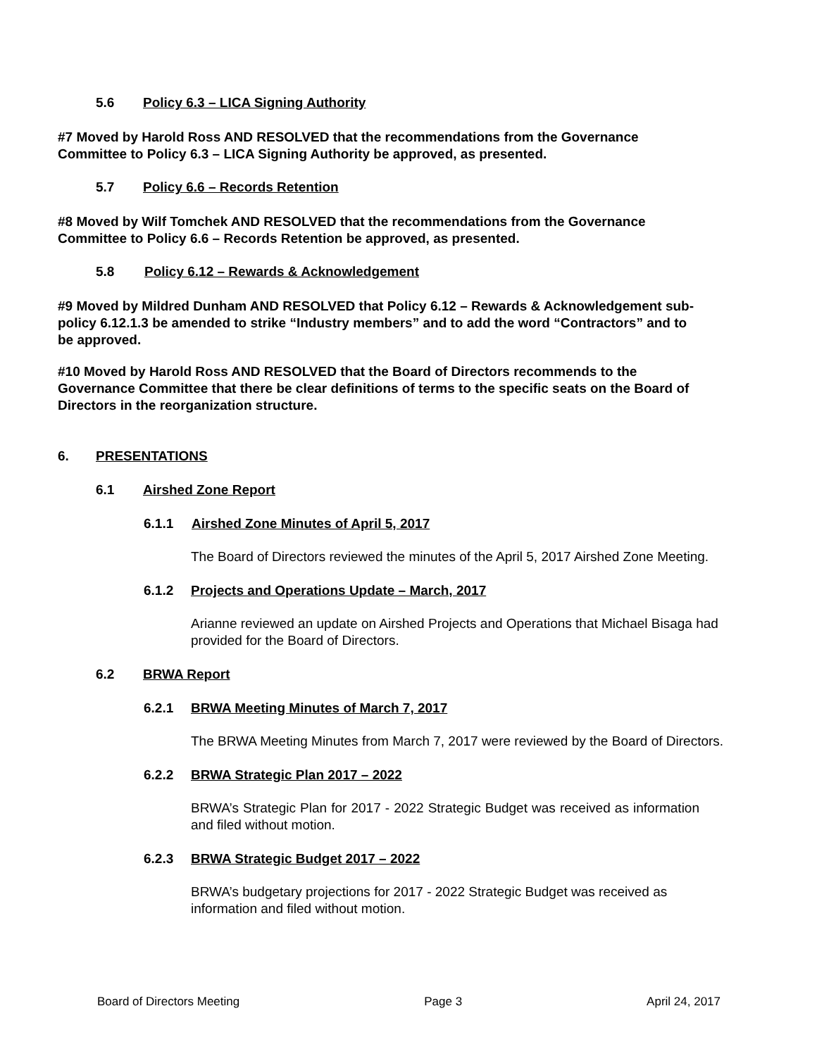5.6 Policy 6.3 – LICA Signing Authority
#7 Moved by Harold Ross AND RESOLVED that the recommendations from the Governance Committee to Policy 6.3 – LICA Signing Authority be approved, as presented.
5.7 Policy 6.6 – Records Retention
#8 Moved by Wilf Tomchek AND RESOLVED that the recommendations from the Governance Committee to Policy 6.6 – Records Retention be approved, as presented.
5.8 Policy 6.12 – Rewards & Acknowledgement
#9 Moved by Mildred Dunham AND RESOLVED that Policy 6.12 – Rewards & Acknowledgement sub-policy 6.12.1.3 be amended to strike “Industry members” and to add the word “Contractors” and to be approved.
#10 Moved by Harold Ross AND RESOLVED that the Board of Directors recommends to the Governance Committee that there be clear definitions of terms to the specific seats on the Board of Directors in the reorganization structure.
6. PRESENTATIONS
6.1 Airshed Zone Report
6.1.1 Airshed Zone Minutes of April 5, 2017
The Board of Directors reviewed the minutes of the April 5, 2017 Airshed Zone Meeting.
6.1.2 Projects and Operations Update – March, 2017
Arianne reviewed an update on Airshed Projects and Operations that Michael Bisaga had provided for the Board of Directors.
6.2 BRWA Report
6.2.1 BRWA Meeting Minutes of March 7, 2017
The BRWA Meeting Minutes from March 7, 2017 were reviewed by the Board of Directors.
6.2.2 BRWA Strategic Plan 2017 – 2022
BRWA’s Strategic Plan for 2017 - 2022 Strategic Budget was received as information and filed without motion.
6.2.3 BRWA Strategic Budget 2017 – 2022
BRWA’s budgetary projections for 2017 - 2022 Strategic Budget was received as information and filed without motion.
Board of Directors Meeting Page 3 April 24, 2017